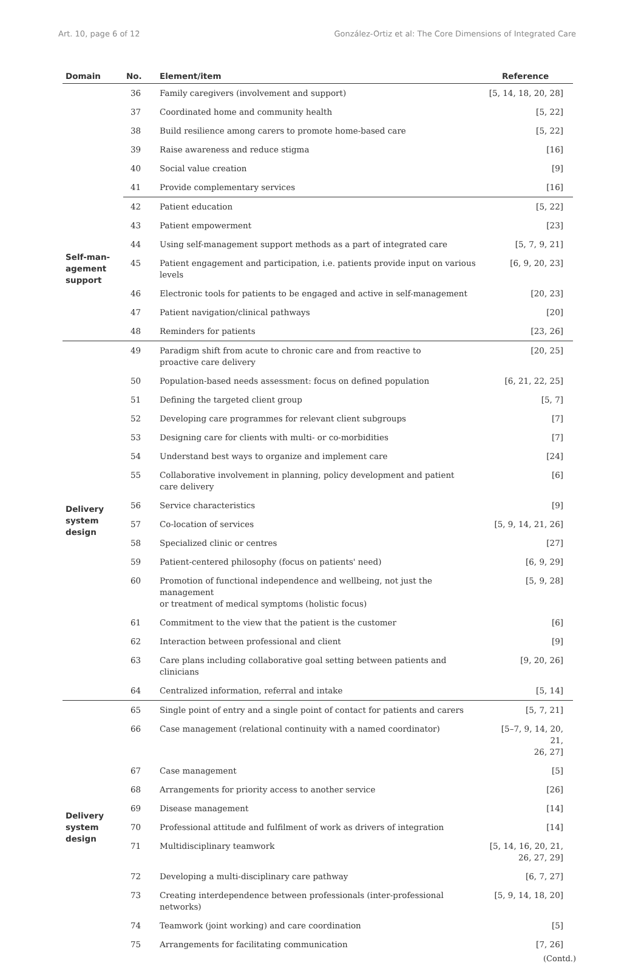Art. 10, page 6 of 12 González-Ortiz et al: The Core Dimensions of Integrated Care
| Domain | No. | Element/item | Reference |
| --- | --- | --- | --- |
| | 36 | Family caregivers (involvement and support) | [5, 14, 18, 20, 28] |
| | 37 | Coordinated home and community health | [5, 22] |
| | 38 | Build resilience among carers to promote home-based care | [5, 22] |
| | 39 | Raise awareness and reduce stigma | [16] |
| | 40 | Social value creation | [9] |
| | 41 | Provide complementary services | [16] |
| Self-man- agement support | 42 | Patient education | [5, 22] |
| | 43 | Patient empowerment | [23] |
| | 44 | Using self-management support methods as a part of integrated care | [5, 7, 9, 21] |
| | 45 | Patient engagement and participation, i.e. patients provide input on various levels | [6, 9, 20, 23] |
| | 46 | Electronic tools for patients to be engaged and active in self-management | [20, 23] |
| | 47 | Patient navigation/clinical pathways | [20] |
| | 48 | Reminders for patients | [23, 26] |
| Delivery system design | 49 | Paradigm shift from acute to chronic care and from reactive to proactive care delivery | [20, 25] |
| | 50 | Population-based needs assessment: focus on defined population | [6, 21, 22, 25] |
| | 51 | Defining the targeted client group | [5, 7] |
| | 52 | Developing care programmes for relevant client subgroups | [7] |
| | 53 | Designing care for clients with multi- or co-morbidities | [7] |
| | 54 | Understand best ways to organize and implement care | [24] |
| | 55 | Collaborative involvement in planning, policy development and patient care delivery | [6] |
| | 56 | Service characteristics | [9] |
| | 57 | Co-location of services | [5, 9, 14, 21, 26] |
| | 58 | Specialized clinic or centres | [27] |
| | 59 | Patient-centered philosophy (focus on patients' need) | [6, 9, 29] |
| | 60 | Promotion of functional independence and wellbeing, not just the management or treatment of medical symptoms (holistic focus) | [5, 9, 28] |
| | 61 | Commitment to the view that the patient is the customer | [6] |
| | 62 | Interaction between professional and client | [9] |
| | 63 | Care plans including collaborative goal setting between patients and clinicians | [9, 20, 26] |
| | 64 | Centralized information, referral and intake | [5, 14] |
| Delivery system design | 65 | Single point of entry and a single point of contact for patients and carers | [5, 7, 21] |
| | 66 | Case management (relational continuity with a named coordinator) | [5–7, 9, 14, 20, 21, 26, 27] |
| | 67 | Case management | [5] |
| | 68 | Arrangements for priority access to another service | [26] |
| | 69 | Disease management | [14] |
| | 70 | Professional attitude and fulfilment of work as drivers of integration | [14] |
| | 71 | Multidisciplinary teamwork | [5, 14, 16, 20, 21, 26, 27, 29] |
| | 72 | Developing a multi-disciplinary care pathway | [6, 7, 27] |
| | 73 | Creating interdependence between professionals (inter-professional networks) | [5, 9, 14, 18, 20] |
| | 74 | Teamwork (joint working) and care coordination | [5] |
| | 75 | Arrangements for facilitating communication | [7, 26] |
(Contd.)